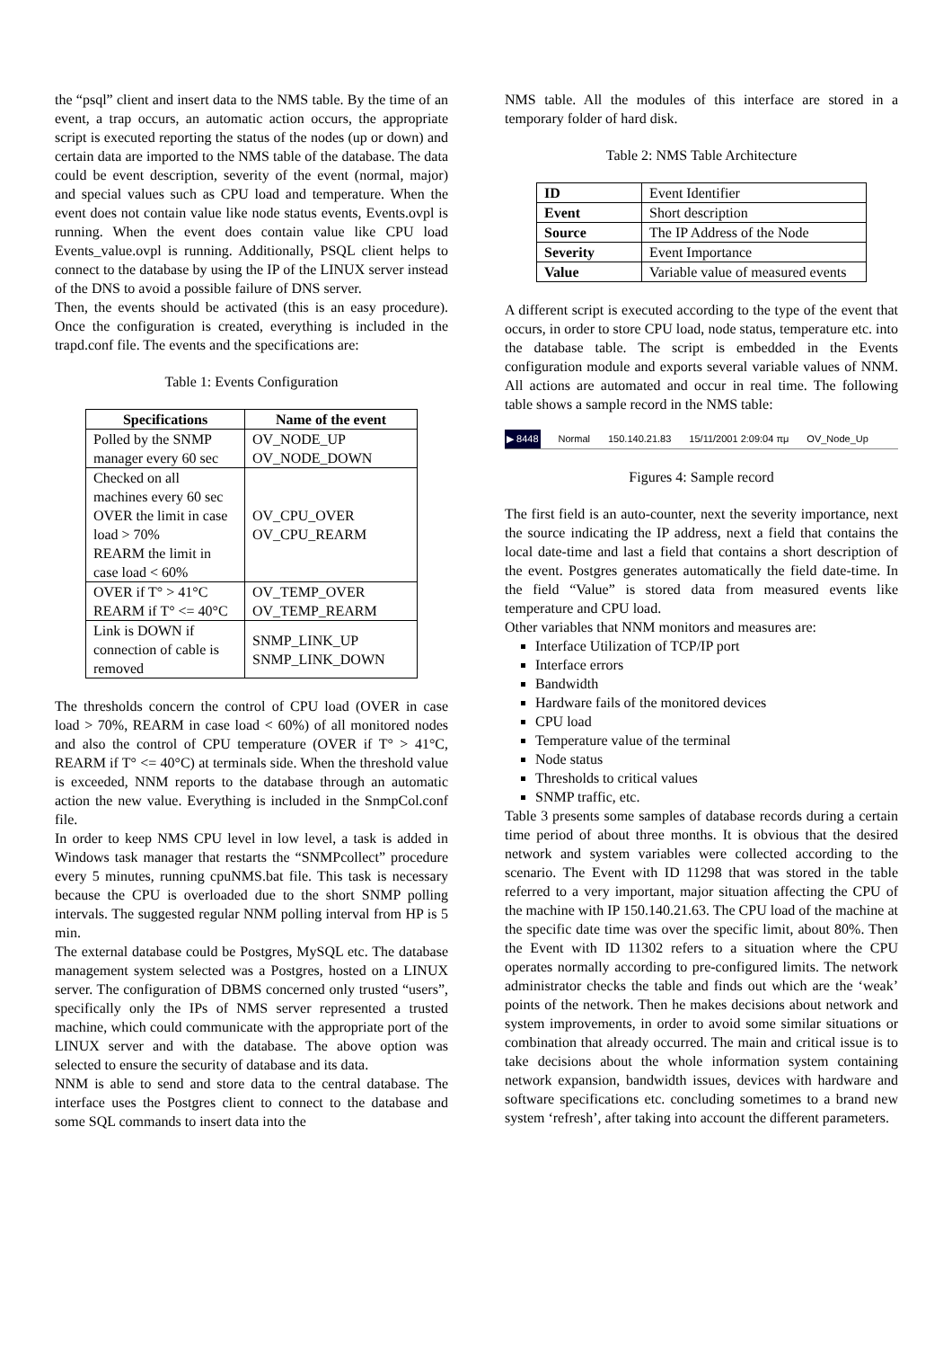the “psql” client and insert data to the NMS table. By the time of an event, a trap occurs, an automatic action occurs, the appropriate script is executed reporting the status of the nodes (up or down) and certain data are imported to the NMS table of the database. The data could be event description, severity of the event (normal, major) and special values such as CPU load and temperature. When the event does not contain value like node status events, Events.ovpl is running. When the event does contain value like CPU load Events_value.ovpl is running. Additionally, PSQL client helps to connect to the database by using the IP of the LINUX server instead of the DNS to avoid a possible failure of DNS server.
Then, the events should be activated (this is an easy procedure). Once the configuration is created, everything is included in the trapd.conf file. The events and the specifications are:
Table 1: Events Configuration
| Specifications | Name of the event |
| --- | --- |
| Polled by the SNMP manager every 60 sec | OV_NODE_UP OV_NODE_DOWN |
| Checked on all machines every 60 sec OVER the limit in case load > 70% REARM the limit in case load < 60% | OV_CPU_OVER OV_CPU_REARM |
| OVER if T° > 41°C REARM if T° <= 40°C | OV_TEMP_OVER OV_TEMP_REARM |
| Link is DOWN if connection of cable is removed | SNMP_LINK_UP SNMP_LINK_DOWN |
The thresholds concern the control of CPU load (OVER in case load > 70%, REARM in case load < 60%) of all monitored nodes and also the control of CPU temperature (OVER if T° > 41°C, REARM if T° <= 40°C) at terminals side. When the threshold value is exceeded, NNM reports to the database through an automatic action the new value. Everything is included in the SnmpCol.conf file.
In order to keep NMS CPU level in low level, a task is added in Windows task manager that restarts the “SNMPcollect” procedure every 5 minutes, running cpuNMS.bat file. This task is necessary because the CPU is overloaded due to the short SNMP polling intervals. The suggested regular NNM polling interval from HP is 5 min.
The external database could be Postgres, MySQL etc. The database management system selected was a Postgres, hosted on a LINUX server. The configuration of DBMS concerned only trusted “users”, specifically only the IPs of NMS server represented a trusted machine, which could communicate with the appropriate port of the LINUX server and with the database. The above option was selected to ensure the security of database and its data.
NNM is able to send and store data to the central database. The interface uses the Postgres client to connect to the database and some SQL commands to insert data into the
NMS table. All the modules of this interface are stored in a temporary folder of hard disk.
Table 2: NMS Table Architecture
| ID | Event Identifier |
| Event | Short description |
| Source | The IP Address of the Node |
| Severity | Event Importance |
| Value | Variable value of measured events |
A different script is executed according to the type of the event that occurs, in order to store CPU load, node status, temperature etc. into the database table. The script is embedded in the Events configuration module and exports several variable values of NNM. All actions are automated and occur in real time. The following table shows a sample record in the NMS table:
▶ 8448 Normal 150.140.21.83 15/11/2001 2:09:04 πμ OV_Node_Up
Figures 4: Sample record
The first field is an auto-counter, next the severity importance, next the source indicating the IP address, next a field that contains the local date-time and last a field that contains a short description of the event. Postgres generates automatically the field date-time. In the field “Value” is stored data from measured events like temperature and CPU load.
Other variables that NNM monitors and measures are:
Interface Utilization of TCP/IP port
Interface errors
Bandwidth
Hardware fails of the monitored devices
CPU load
Temperature value of the terminal
Node status
Thresholds to critical values
SNMP traffic, etc.
Table 3 presents some samples of database records during a certain time period of about three months. It is obvious that the desired network and system variables were collected according to the scenario. The Event with ID 11298 that was stored in the table referred to a very important, major situation affecting the CPU of the machine with IP 150.140.21.63. The CPU load of the machine at the specific date time was over the specific limit, about 80%. Then the Event with ID 11302 refers to a situation where the CPU operates normally according to pre-configured limits. The network administrator checks the table and finds out which are the ‘weak’ points of the network. Then he makes decisions about network and system improvements, in order to avoid some similar situations or combination that already occurred. The main and critical issue is to take decisions about the whole information system containing network expansion, bandwidth issues, devices with hardware and software specifications etc. concluding sometimes to a brand new system ‘refresh’, after taking into account the different parameters.